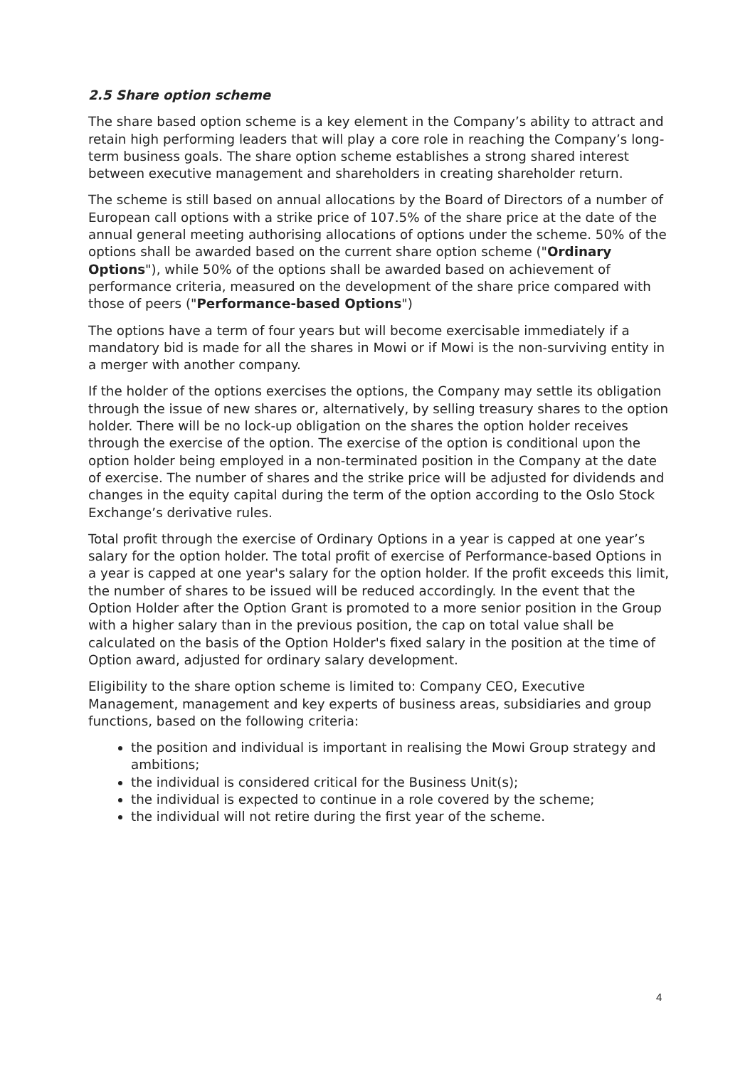2.5 Share option scheme
The share based option scheme is a key element in the Company’s ability to attract and retain high performing leaders that will play a core role in reaching the Company’s long-term business goals. The share option scheme establishes a strong shared interest between executive management and shareholders in creating shareholder return.
The scheme is still based on annual allocations by the Board of Directors of a number of European call options with a strike price of 107.5% of the share price at the date of the annual general meeting authorising allocations of options under the scheme. 50% of the options shall be awarded based on the current share option scheme ("Ordinary Options"), while 50% of the options shall be awarded based on achievement of performance criteria, measured on the development of the share price compared with those of peers ("Performance-based Options")
The options have a term of four years but will become exercisable immediately if a mandatory bid is made for all the shares in Mowi or if Mowi is the non-surviving entity in a merger with another company.
If the holder of the options exercises the options, the Company may settle its obligation through the issue of new shares or, alternatively, by selling treasury shares to the option holder. There will be no lock-up obligation on the shares the option holder receives through the exercise of the option. The exercise of the option is conditional upon the option holder being employed in a non-terminated position in the Company at the date of exercise. The number of shares and the strike price will be adjusted for dividends and changes in the equity capital during the term of the option according to the Oslo Stock Exchange’s derivative rules.
Total profit through the exercise of Ordinary Options in a year is capped at one year’s salary for the option holder. The total profit of exercise of Performance-based Options in a year is capped at one year's salary for the option holder. If the profit exceeds this limit, the number of shares to be issued will be reduced accordingly. In the event that the Option Holder after the Option Grant is promoted to a more senior position in the Group with a higher salary than in the previous position, the cap on total value shall be calculated on the basis of the Option Holder's fixed salary in the position at the time of Option award, adjusted for ordinary salary development.
Eligibility to the share option scheme is limited to: Company CEO, Executive Management, management and key experts of business areas, subsidiaries and group functions, based on the following criteria:
the position and individual is important in realising the Mowi Group strategy and ambitions;
the individual is considered critical for the Business Unit(s);
the individual is expected to continue in a role covered by the scheme;
the individual will not retire during the first year of the scheme.
4